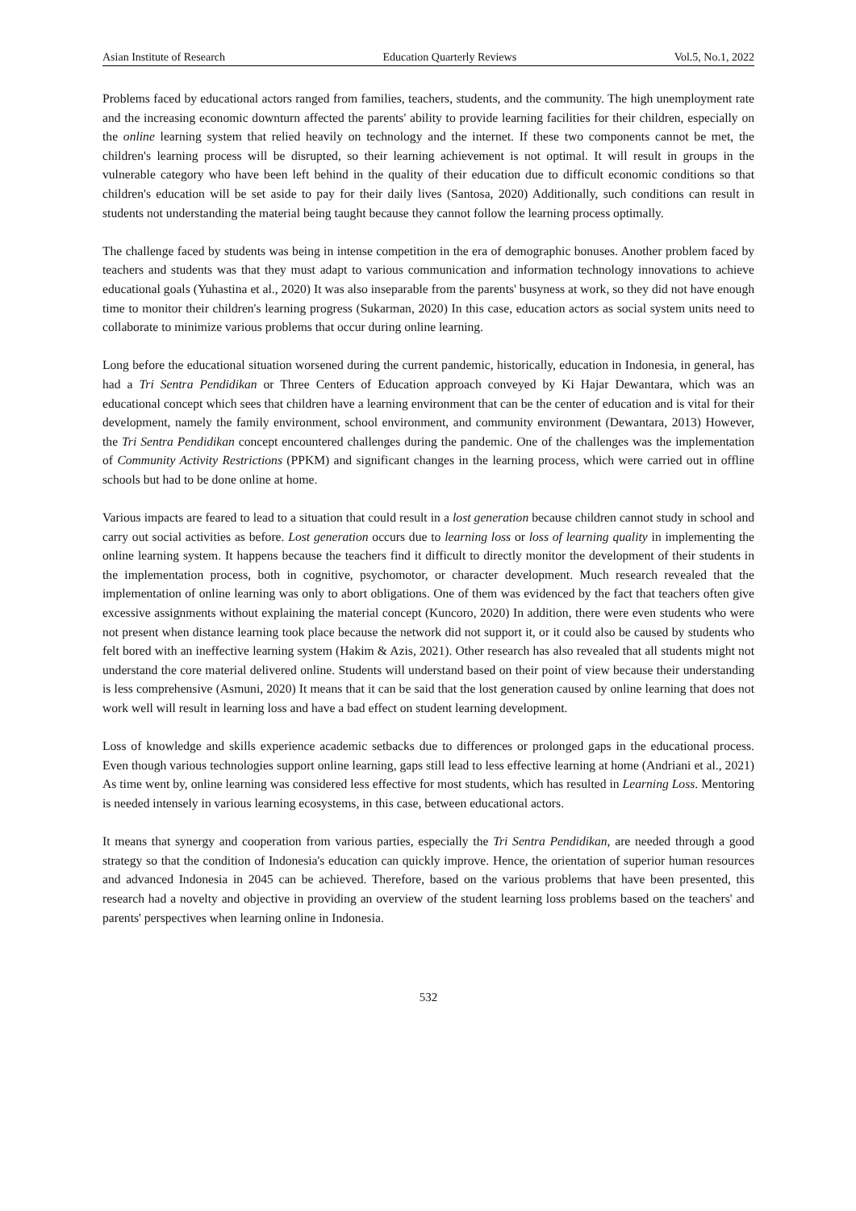Asian Institute of Research Education Quarterly Reviews Vol.5, No.1, 2022
Problems faced by educational actors ranged from families, teachers, students, and the community. The high unemployment rate and the increasing economic downturn affected the parents' ability to provide learning facilities for their children, especially on the online learning system that relied heavily on technology and the internet. If these two components cannot be met, the children's learning process will be disrupted, so their learning achievement is not optimal. It will result in groups in the vulnerable category who have been left behind in the quality of their education due to difficult economic conditions so that children's education will be set aside to pay for their daily lives (Santosa, 2020) Additionally, such conditions can result in students not understanding the material being taught because they cannot follow the learning process optimally.
The challenge faced by students was being in intense competition in the era of demographic bonuses. Another problem faced by teachers and students was that they must adapt to various communication and information technology innovations to achieve educational goals (Yuhastina et al., 2020) It was also inseparable from the parents' busyness at work, so they did not have enough time to monitor their children's learning progress (Sukarman, 2020) In this case, education actors as social system units need to collaborate to minimize various problems that occur during online learning.
Long before the educational situation worsened during the current pandemic, historically, education in Indonesia, in general, has had a Tri Sentra Pendidikan or Three Centers of Education approach conveyed by Ki Hajar Dewantara, which was an educational concept which sees that children have a learning environment that can be the center of education and is vital for their development, namely the family environment, school environment, and community environment (Dewantara, 2013) However, the Tri Sentra Pendidikan concept encountered challenges during the pandemic. One of the challenges was the implementation of Community Activity Restrictions (PPKM) and significant changes in the learning process, which were carried out in offline schools but had to be done online at home.
Various impacts are feared to lead to a situation that could result in a lost generation because children cannot study in school and carry out social activities as before. Lost generation occurs due to learning loss or loss of learning quality in implementing the online learning system. It happens because the teachers find it difficult to directly monitor the development of their students in the implementation process, both in cognitive, psychomotor, or character development. Much research revealed that the implementation of online learning was only to abort obligations. One of them was evidenced by the fact that teachers often give excessive assignments without explaining the material concept (Kuncoro, 2020) In addition, there were even students who were not present when distance learning took place because the network did not support it, or it could also be caused by students who felt bored with an ineffective learning system (Hakim & Azis, 2021). Other research has also revealed that all students might not understand the core material delivered online. Students will understand based on their point of view because their understanding is less comprehensive (Asmuni, 2020) It means that it can be said that the lost generation caused by online learning that does not work well will result in learning loss and have a bad effect on student learning development.
Loss of knowledge and skills experience academic setbacks due to differences or prolonged gaps in the educational process. Even though various technologies support online learning, gaps still lead to less effective learning at home (Andriani et al., 2021) As time went by, online learning was considered less effective for most students, which has resulted in Learning Loss. Mentoring is needed intensely in various learning ecosystems, in this case, between educational actors.
It means that synergy and cooperation from various parties, especially the Tri Sentra Pendidikan, are needed through a good strategy so that the condition of Indonesia's education can quickly improve. Hence, the orientation of superior human resources and advanced Indonesia in 2045 can be achieved. Therefore, based on the various problems that have been presented, this research had a novelty and objective in providing an overview of the student learning loss problems based on the teachers' and parents' perspectives when learning online in Indonesia.
532